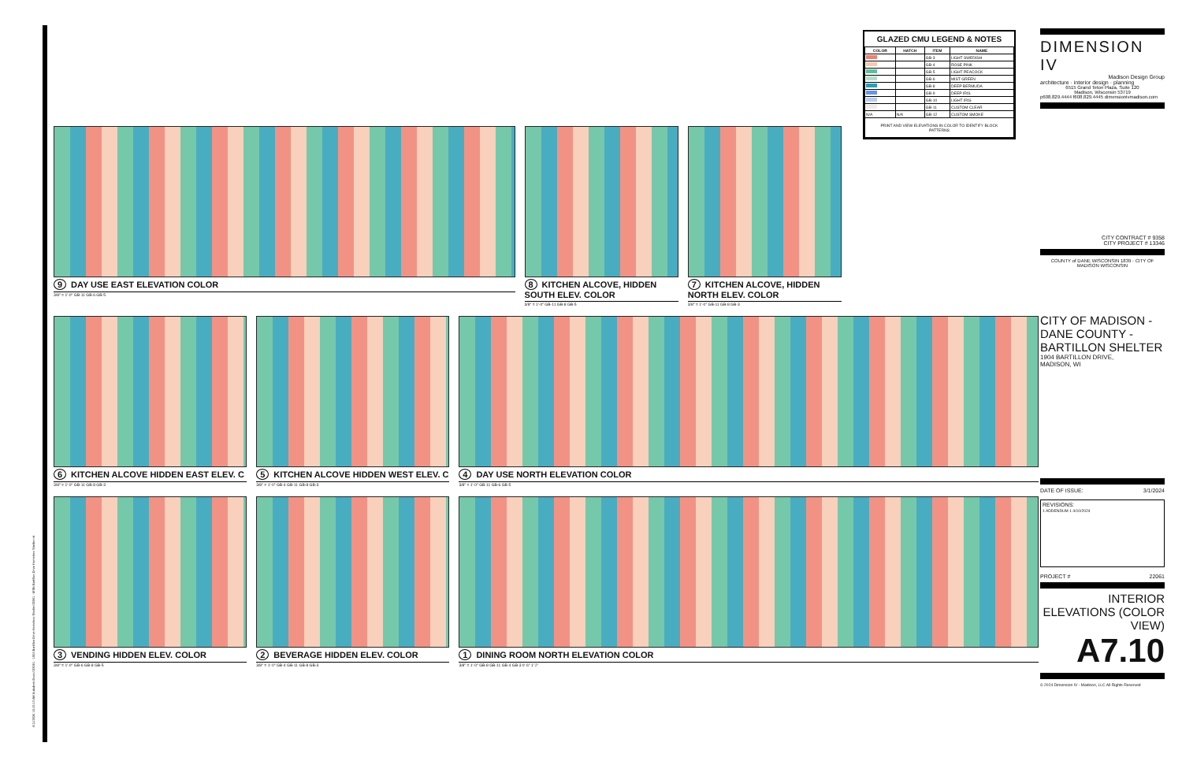4/11/2024 10:15:13 AM Autodesk Docs://22061 - 1904 Bartillon Drive Homeless Shelter/22061 - MSN Bartillon Drive Homeless Shelter.rvt
9 DAY USE EAST ELEVATION COLOR
3/8" = 1'-0" GB-11 GB-6 GB-5
8 KITCHEN ALCOVE, HIDDEN SOUTH ELEV. COLOR
3/8" = 1'-0" GB-11 GB-8 GB-5
7 KITCHEN ALCOVE, HIDDEN NORTH ELEV. COLOR
3/8" = 1'-0" GB-11 GB-8 GB-3
6 KITCHEN ALCOVE HIDDEN EAST ELEV. C
3/8" = 1'-0" GB-11 GB-8 GB-3
5 KITCHEN ALCOVE HIDDEN WEST ELEV. C
3/8" = 1'-0" GB-4 GB-11 GB-8 GB-3
4 DAY USE NORTH ELEVATION COLOR
3/8" = 1'-0" GB-11 GB-6 GB-5
3 VENDING HIDDEN ELEV. COLOR
3/8" = 1'-0" GB-6 GB-8 GB-5
2 BEVERAGE HIDDEN ELEV. COLOR
3/8" = 1'-0" GB-4 GB-11 GB-8 GB-3
1 DINING ROOM NORTH ELEVATION COLOR
3/8" = 1'-0" GB-8 GB-11 GB-4 GB-3 0' 6" 1' 2'
GLAZED CMU LEGEND & NOTES
| COLOR | HATCH | ITEM | NAME |
| --- | --- | --- | --- |
| | | GB-3 | LIGHT SWEDISH |
| | | GB-4 | ROSE PINK |
| | | GB-5 | LIGHT PEACOCK |
| | | GB-6 | MIST GREEN |
| | | GB-8 | DEEP BERMUDA |
| | | GB-9 | DEEP IRIS |
| | | GB-10 | LIGHT IRIS |
| | | GB-11 | CUSTOM CLEAR |
| N/A | N/A | GB-12 | CUSTOM SMOKE |
| PRINT AND VIEW ELEVATIONS IN COLOR TO IDENTIFY BLOCK PATTERNS | | | |
DIMENSION IV
Madison Design Group
architecture · interior design · planning
6515 Grand Teton Plaza, Suite 120
Madison, Wisconsin 53719
p608.829.4444 f608.829.4445 dimensionivmadison.com
CITY CONTRACT # 9358
CITY PROJECT # 13346
COUNTY of DANE WISCONSIN 1839 · CITY OF MADISON WISCONSIN
CITY OF MADISON - DANE COUNTY - BARTILLON SHELTER
1904 BARTILLON DRIVE,
MADISON, WI
DATE OF ISSUE: 3/1/2024
REVISIONS:
1 ADDENDUM 1 4/10/2024
PROJECT # 22061
INTERIOR ELEVATIONS (COLOR VIEW)
A7.10
© 2024 Dimension IV - Madison, LLC All Rights Reserved